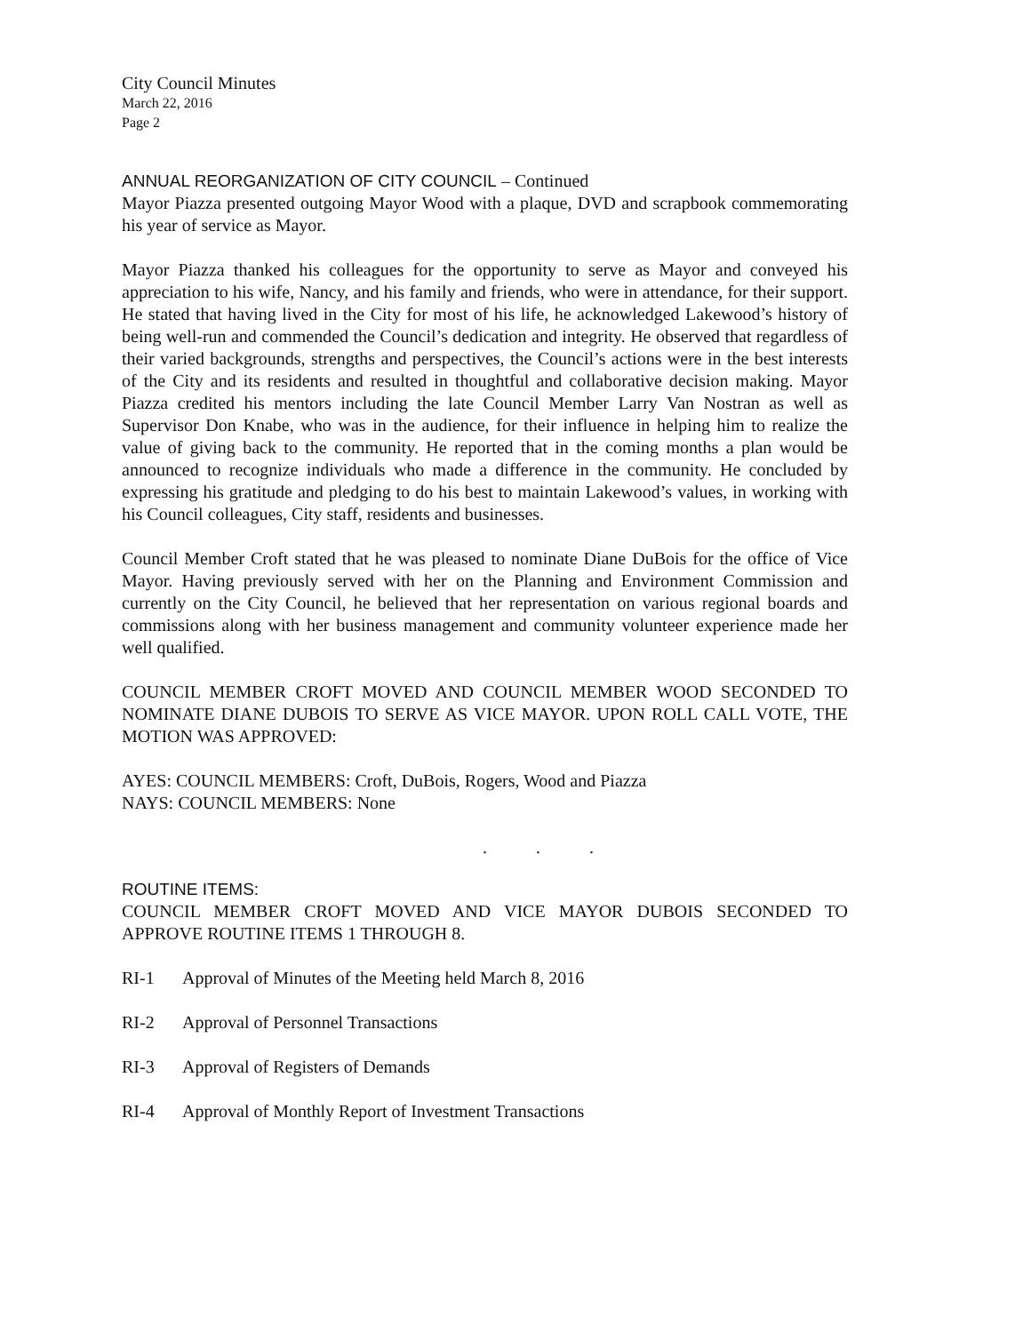City Council Minutes
March 22, 2016
Page 2
ANNUAL REORGANIZATION OF CITY COUNCIL – Continued
Mayor Piazza presented outgoing Mayor Wood with a plaque, DVD and scrapbook commemorating his year of service as Mayor.
Mayor Piazza thanked his colleagues for the opportunity to serve as Mayor and conveyed his appreciation to his wife, Nancy, and his family and friends, who were in attendance, for their support. He stated that having lived in the City for most of his life, he acknowledged Lakewood’s history of being well-run and commended the Council’s dedication and integrity. He observed that regardless of their varied backgrounds, strengths and perspectives, the Council’s actions were in the best interests of the City and its residents and resulted in thoughtful and collaborative decision making. Mayor Piazza credited his mentors including the late Council Member Larry Van Nostran as well as Supervisor Don Knabe, who was in the audience, for their influence in helping him to realize the value of giving back to the community. He reported that in the coming months a plan would be announced to recognize individuals who made a difference in the community. He concluded by expressing his gratitude and pledging to do his best to maintain Lakewood’s values, in working with his Council colleagues, City staff, residents and businesses.
Council Member Croft stated that he was pleased to nominate Diane DuBois for the office of Vice Mayor. Having previously served with her on the Planning and Environment Commission and currently on the City Council, he believed that her representation on various regional boards and commissions along with her business management and community volunteer experience made her well qualified.
COUNCIL MEMBER CROFT MOVED AND COUNCIL MEMBER WOOD SECONDED TO NOMINATE DIANE DUBOIS TO SERVE AS VICE MAYOR. UPON ROLL CALL VOTE, THE MOTION WAS APPROVED:
AYES: COUNCIL MEMBERS: Croft, DuBois, Rogers, Wood and Piazza
NAYS: COUNCIL MEMBERS: None
. . .
ROUTINE ITEMS:
COUNCIL MEMBER CROFT MOVED AND VICE MAYOR DUBOIS SECONDED TO APPROVE ROUTINE ITEMS 1 THROUGH 8.
RI-1 Approval of Minutes of the Meeting held March 8, 2016
RI-2 Approval of Personnel Transactions
RI-3 Approval of Registers of Demands
RI-4 Approval of Monthly Report of Investment Transactions